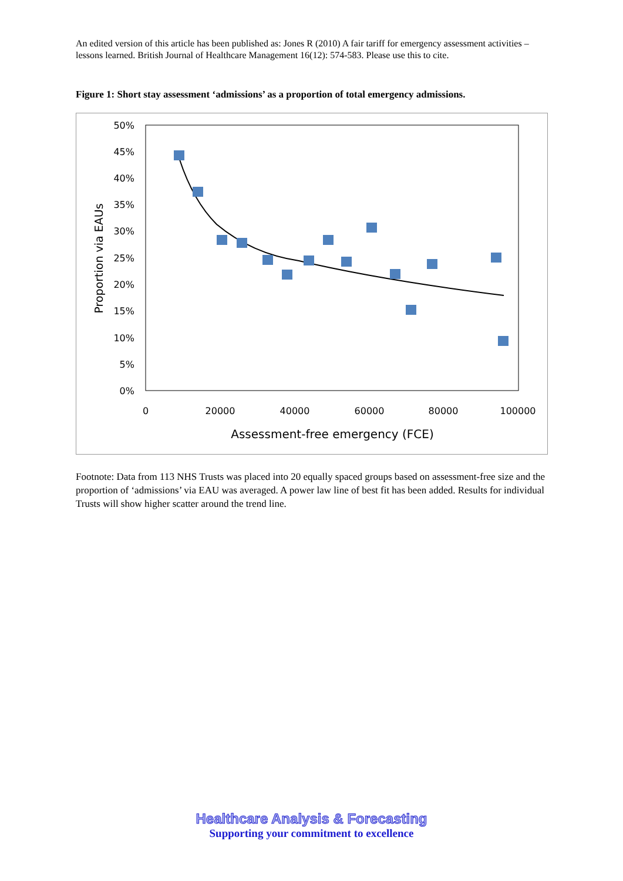An edited version of this article has been published as: Jones R (2010) A fair tariff for emergency assessment activities – lessons learned. British Journal of Healthcare Management 16(12): 574-583. Please use this to cite.
Figure 1: Short stay assessment ‘admissions’ as a proportion of total emergency admissions.
50%
45%
40%
35%
30%
25%
20%
15%
10%
5%
0%
0
20000
40000
60000
80000
100000
Assessment-free emergency (FCE)
Proportion via EAUs
Footnote: Data from 113 NHS Trusts was placed into 20 equally spaced groups based on assessment-free size and the proportion of ‘admissions’ via EAU was averaged. A power law line of best fit has been added. Results for individual Trusts will show higher scatter around the trend line.
Healthcare Analysis & Forecasting
Supporting your commitment to excellence